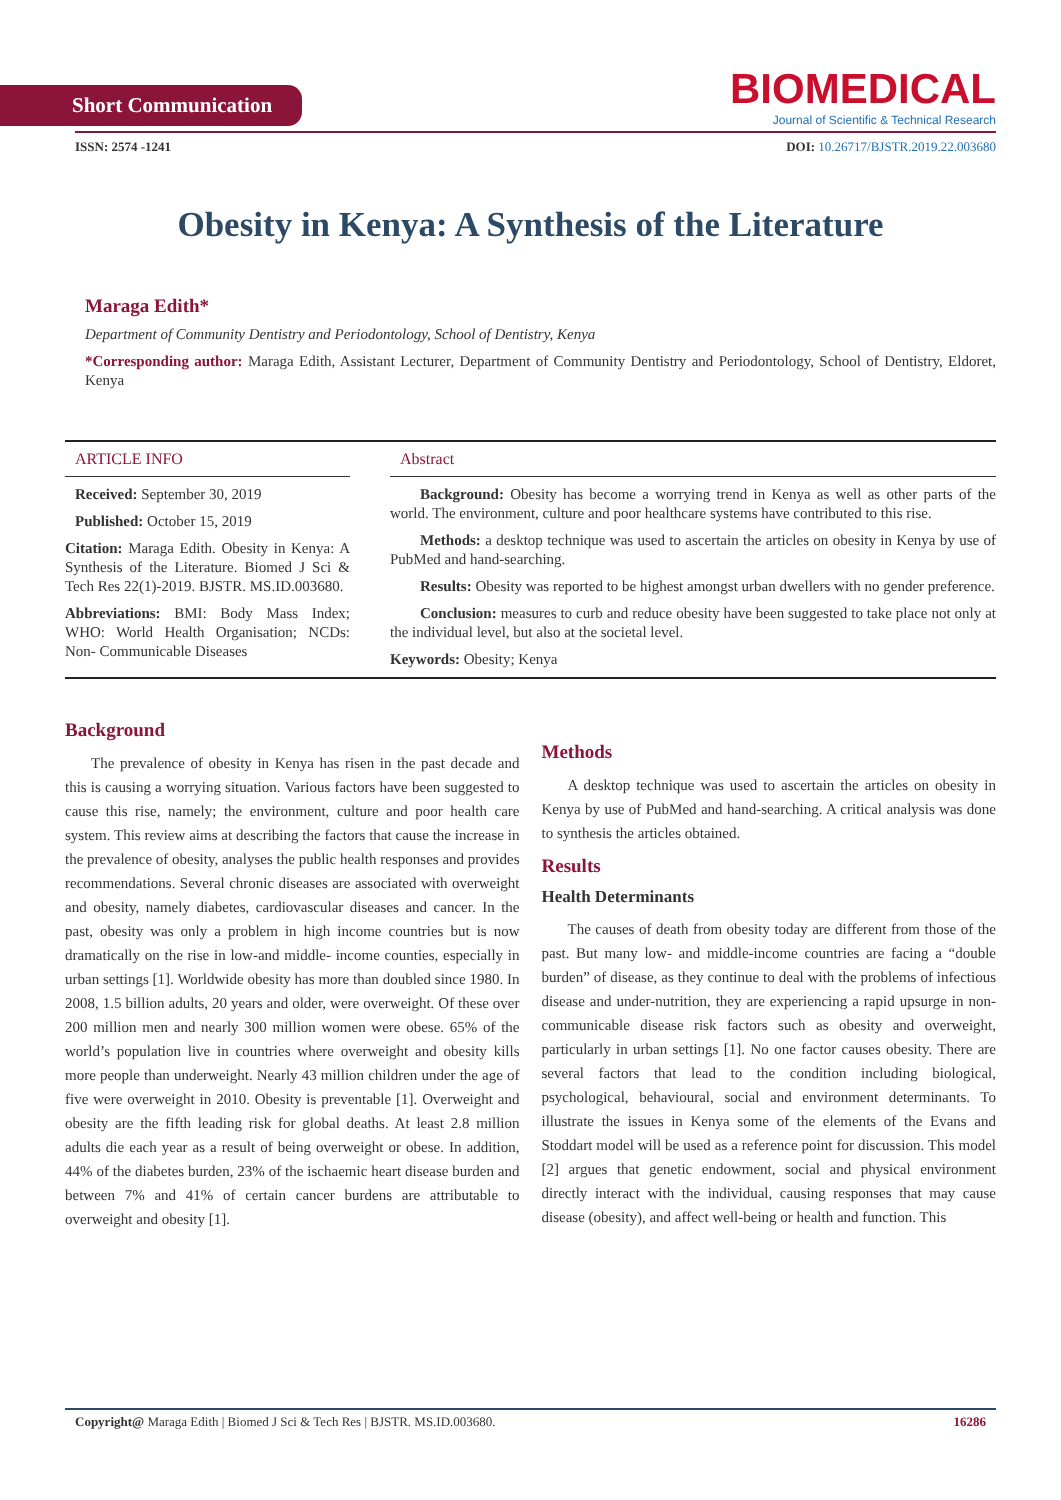Short Communication
BIOMEDICAL
Journal of Scientific & Technical Research
ISSN: 2574 -1241 DOI: 10.26717/BJSTR.2019.22.003680
Obesity in Kenya: A Synthesis of the Literature
Maraga Edith*
Department of Community Dentistry and Periodontology, School of Dentistry, Kenya
*Corresponding author: Maraga Edith, Assistant Lecturer, Department of Community Dentistry and Periodontology, School of Dentistry, Eldoret, Kenya
ARTICLE INFO
Received: September 30, 2019
Published: October 15, 2019
Citation: Maraga Edith. Obesity in Kenya: A Synthesis of the Literature. Biomed J Sci & Tech Res 22(1)-2019. BJSTR. MS.ID.003680.
Abbreviations: BMI: Body Mass Index; WHO: World Health Organisation; NCDs: Non- Communicable Diseases
Abstract
  Background: Obesity has become a worrying trend in Kenya as well as other parts of the world. The environment, culture and poor healthcare systems have contributed to this rise.
  Methods: a desktop technique was used to ascertain the articles on obesity in Kenya by use of PubMed and hand-searching.
  Results: Obesity was reported to be highest amongst urban dwellers with no gender preference.
  Conclusion: measures to curb and reduce obesity have been suggested to take place not only at the individual level, but also at the societal level.
Keywords: Obesity; Kenya
Background
The prevalence of obesity in Kenya has risen in the past decade and this is causing a worrying situation. Various factors have been suggested to cause this rise, namely; the environment, culture and poor health care system. This review aims at describing the factors that cause the increase in the prevalence of obesity, analyses the public health responses and provides recommendations. Several chronic diseases are associated with overweight and obesity, namely diabetes, cardiovascular diseases and cancer. In the past, obesity was only a problem in high income countries but is now dramatically on the rise in low-and middle- income counties, especially in urban settings [1]. Worldwide obesity has more than doubled since 1980. In 2008, 1.5 billion adults, 20 years and older, were overweight. Of these over 200 million men and nearly 300 million women were obese. 65% of the world’s population live in countries where overweight and obesity kills more people than underweight. Nearly 43 million children under the age of five were overweight in 2010. Obesity is preventable [1]. Overweight and obesity are the fifth leading risk for global deaths. At least 2.8 million adults die each year as a result of being overweight or obese. In addition, 44% of the diabetes burden, 23% of the ischaemic heart disease burden and between 7% and 41% of certain cancer burdens are attributable to overweight and obesity [1].
Methods
A desktop technique was used to ascertain the articles on obesity in Kenya by use of PubMed and hand-searching. A critical analysis was done to synthesis the articles obtained.
Results
Health Determinants
The causes of death from obesity today are different from those of the past. But many low- and middle-income countries are facing a “double burden” of disease, as they continue to deal with the problems of infectious disease and under-nutrition, they are experiencing a rapid upsurge in non-communicable disease risk factors such as obesity and overweight, particularly in urban settings [1]. No one factor causes obesity. There are several factors that lead to the condition including biological, psychological, behavioural, social and environment determinants. To illustrate the issues in Kenya some of the elements of the Evans and Stoddart model will be used as a reference point for discussion. This model [2] argues that genetic endowment, social and physical environment directly interact with the individual, causing responses that may cause disease (obesity), and affect well-being or health and function. This
Copyright@ Maraga Edith | Biomed J Sci & Tech Res | BJSTR. MS.ID.003680. 16286